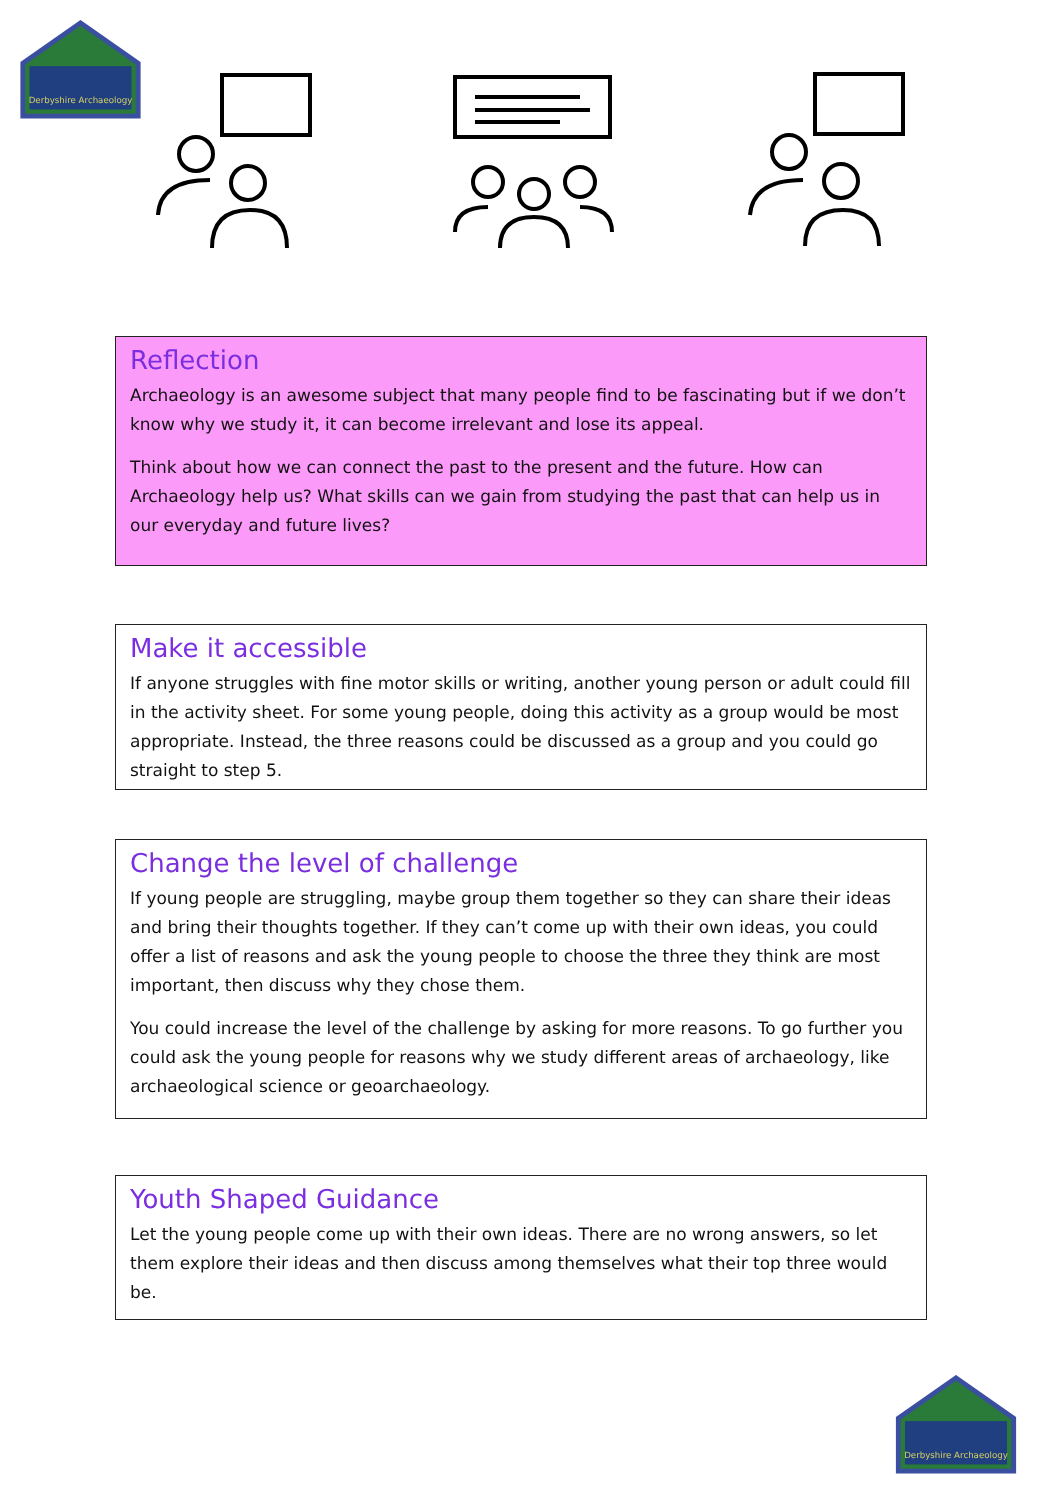Derbyshire Archaeology
Reflection
Archaeology is an awesome subject that many people find to be fascinating but if we don’t know why we study it, it can become irrelevant and lose its appeal.
Think about how we can connect the past to the present and the future. How can Archaeology help us? What skills can we gain from studying the past that can help us in our everyday and future lives?
Make it accessible
If anyone struggles with fine motor skills or writing, another young person or adult could fill in the activity sheet. For some young people, doing this activity as a group would be most appropriate. Instead, the three reasons could be discussed as a group and you could go straight to step 5.
Change the level of challenge
If young people are struggling, maybe group them together so they can share their ideas and bring their thoughts together. If they can’t come up with their own ideas, you could offer a list of reasons and ask the young people to choose the three they think are most important, then discuss why they chose them.
You could increase the level of the challenge by asking for more reasons. To go further you could ask the young people for reasons why we study different areas of archaeology, like archaeological science or geoarchaeology.
Youth Shaped Guidance
Let the young people come up with their own ideas. There are no wrong answers, so let them explore their ideas and then discuss among themselves what their top three would be.
Derbyshire Archaeology